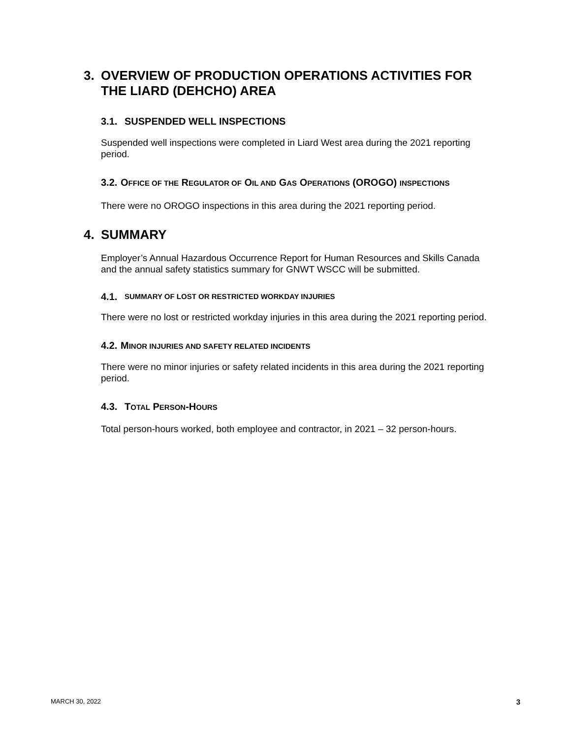3. OVERVIEW OF PRODUCTION OPERATIONS ACTIVITIES FOR THE LIARD (DEHCHO) AREA
3.1. SUSPENDED WELL INSPECTIONS
Suspended well inspections were completed in Liard West area during the 2021 reporting period.
3.2. OFFICE OF THE REGULATOR OF OIL AND GAS OPERATIONS (OROGO) INSPECTIONS
There were no OROGO inspections in this area during the 2021 reporting period.
4. SUMMARY
Employer’s Annual Hazardous Occurrence Report for Human Resources and Skills Canada and the annual safety statistics summary for GNWT WSCC will be submitted.
4.1. SUMMARY OF LOST OR RESTRICTED WORKDAY INJURIES
There were no lost or restricted workday injuries in this area during the 2021 reporting period.
4.2. MINOR INJURIES AND SAFETY RELATED INCIDENTS
There were no minor injuries or safety related incidents in this area during the 2021 reporting period.
4.3. TOTAL PERSON-HOURS
Total person-hours worked, both employee and contractor, in 2021 – 32 person-hours.
MARCH 30, 2022 3